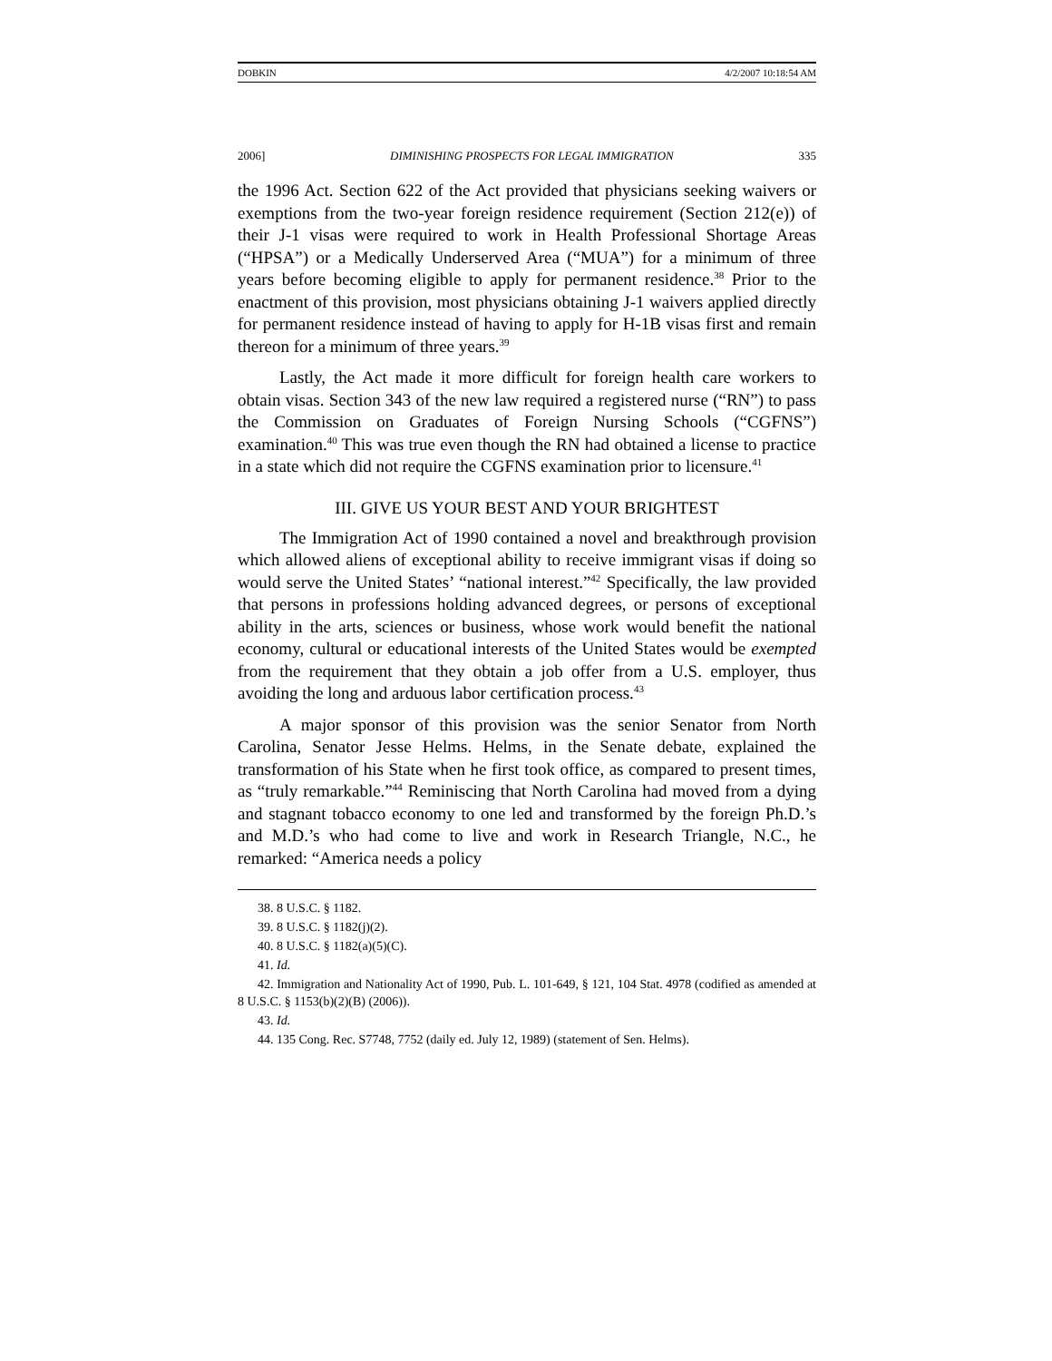DOBKIN 4/2/2007 10:18:54 AM
2006] DIMINISHING PROSPECTS FOR LEGAL IMMIGRATION 335
the 1996 Act. Section 622 of the Act provided that physicians seeking waivers or exemptions from the two-year foreign residence requirement (Section 212(e)) of their J-1 visas were required to work in Health Professional Shortage Areas (“HPSA”) or a Medically Underserved Area (“MUA”) for a minimum of three years before becoming eligible to apply for permanent residence.<sup>38</sup> Prior to the enactment of this provision, most physicians obtaining J-1 waivers applied directly for permanent residence instead of having to apply for H-1B visas first and remain thereon for a minimum of three years.<sup>39</sup>
Lastly, the Act made it more difficult for foreign health care workers to obtain visas. Section 343 of the new law required a registered nurse (“RN”) to pass the Commission on Graduates of Foreign Nursing Schools (“CGFNS”) examination.<sup>40</sup> This was true even though the RN had obtained a license to practice in a state which did not require the CGFNS examination prior to licensure.<sup>41</sup>
III. GIVE US YOUR BEST AND YOUR BRIGHTEST
The Immigration Act of 1990 contained a novel and breakthrough provision which allowed aliens of exceptional ability to receive immigrant visas if doing so would serve the United States’ “national interest.”<sup>42</sup> Specifically, the law provided that persons in professions holding advanced degrees, or persons of exceptional ability in the arts, sciences or business, whose work would benefit the national economy, cultural or educational interests of the United States would be exempted from the requirement that they obtain a job offer from a U.S. employer, thus avoiding the long and arduous labor certification process.<sup>43</sup>
A major sponsor of this provision was the senior Senator from North Carolina, Senator Jesse Helms. Helms, in the Senate debate, explained the transformation of his State when he first took office, as compared to present times, as “truly remarkable.”<sup>44</sup> Reminiscing that North Carolina had moved from a dying and stagnant tobacco economy to one led and transformed by the foreign Ph.D.’s and M.D.’s who had come to live and work in Research Triangle, N.C., he remarked: “America needs a policy
38. 8 U.S.C. § 1182.
39. 8 U.S.C. § 1182(j)(2).
40. 8 U.S.C. § 1182(a)(5)(C).
41. Id.
42. Immigration and Nationality Act of 1990, Pub. L. 101-649, § 121, 104 Stat. 4978 (codified as amended at 8 U.S.C. § 1153(b)(2)(B) (2006)).
43. Id.
44. 135 Cong. Rec. S7748, 7752 (daily ed. July 12, 1989) (statement of Sen. Helms).